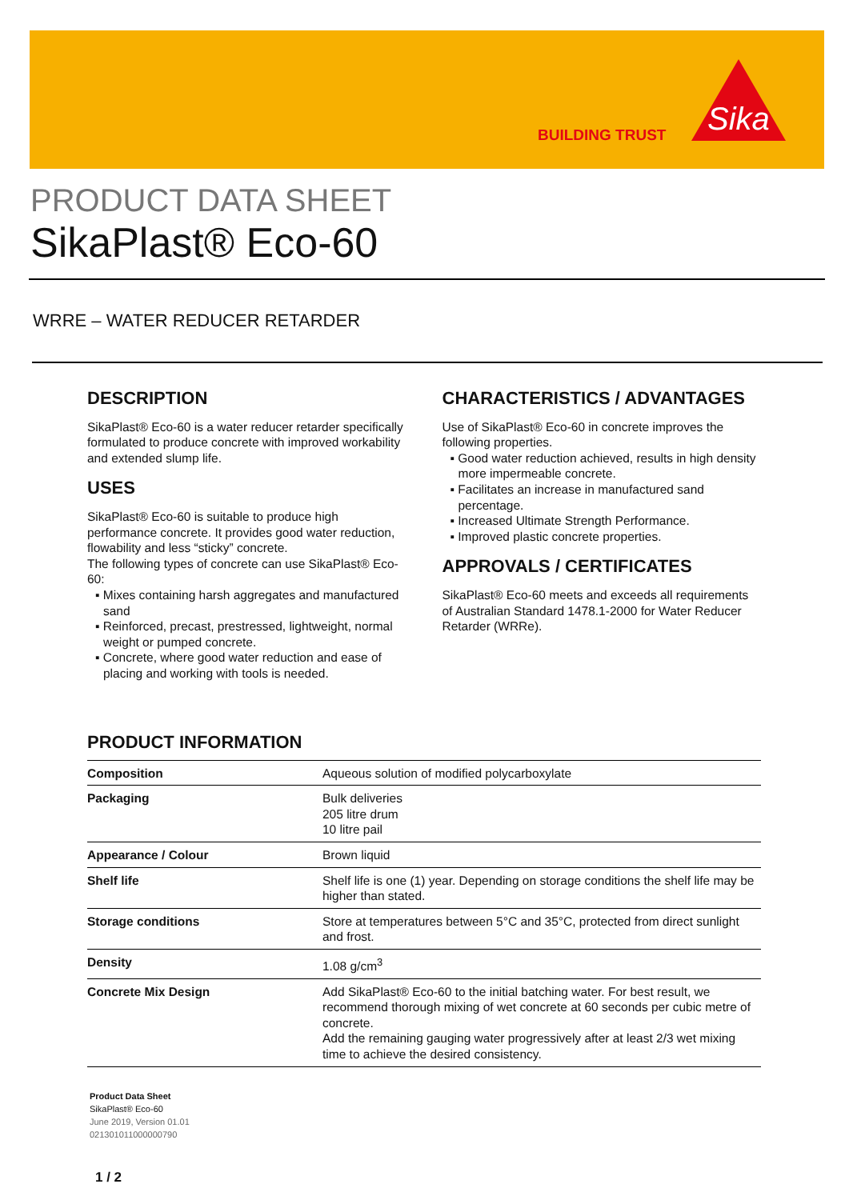BUILDING TRUST
Sika
PRODUCT DATA SHEET
SikaPlast® Eco-60
WRRE – WATER REDUCER RETARDER
DESCRIPTION
SikaPlast® Eco-60 is a water reducer retarder specifically formulated to produce concrete with improved workability and extended slump life.
USES
SikaPlast® Eco-60 is suitable to produce high performance concrete. It provides good water reduction, flowability and less “sticky” concrete.
The following types of concrete can use SikaPlast® Eco-60:
▪ Mixes containing harsh aggregates and manufactured sand
▪ Reinforced, precast, prestressed, lightweight, normal weight or pumped concrete.
▪ Concrete, where good water reduction and ease of placing and working with tools is needed.
CHARACTERISTICS / ADVANTAGES
Use of SikaPlast® Eco-60 in concrete improves the following properties.
▪ Good water reduction achieved, results in high density more impermeable concrete.
▪ Facilitates an increase in manufactured sand percentage.
▪ Increased Ultimate Strength Performance.
▪ Improved plastic concrete properties.
APPROVALS / CERTIFICATES
SikaPlast® Eco-60 meets and exceeds all requirements of Australian Standard 1478.1-2000 for Water Reducer Retarder (WRRe).
PRODUCT INFORMATION
| Composition | Aqueous solution of modified polycarboxylate |
| Packaging | Bulk deliveries 205 litre drum 10 litre pail |
| Appearance / Colour | Brown liquid |
| Shelf life | Shelf life is one (1) year. Depending on storage conditions the shelf life may be higher than stated. |
| Storage conditions | Store at temperatures between 5°C and 35°C, protected from direct sunlight and frost. |
| Density | 1.08 g/cm<sup>3</sup> |
| Concrete Mix Design | Add SikaPlast® Eco-60 to the initial batching water. For best result, we recommend thorough mixing of wet concrete at 60 seconds per cubic metre of concrete. Add the remaining gauging water progressively after at least 2/3 wet mixing time to achieve the desired consistency. |
Product Data Sheet
SikaPlast® Eco-60
June 2019, Version 01.01
021301011000000790
1 / 2